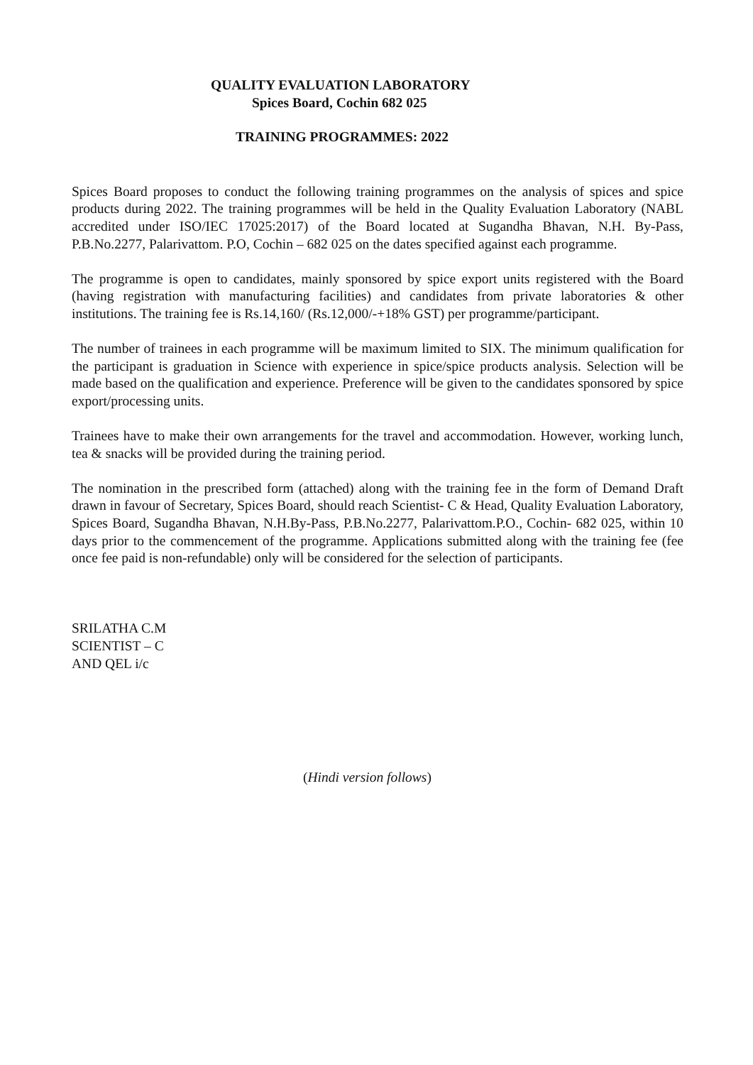QUALITY EVALUATION LABORATORY
Spices Board, Cochin 682 025
TRAINING PROGRAMMES: 2022
Spices Board proposes to conduct the following training programmes on the analysis of spices and spice products during 2022. The training programmes will be held in the Quality Evaluation Laboratory (NABL accredited under ISO/IEC 17025:2017) of the Board located at Sugandha Bhavan, N.H. By-Pass, P.B.No.2277, Palarivattom. P.O, Cochin – 682 025 on the dates specified against each programme.
The programme is open to candidates, mainly sponsored by spice export units registered with the Board (having registration with manufacturing facilities) and candidates from private laboratories & other institutions. The training fee is Rs.14,160/ (Rs.12,000/-+18% GST) per programme/participant.
The number of trainees in each programme will be maximum limited to SIX. The minimum qualification for the participant is graduation in Science with experience in spice/spice products analysis. Selection will be made based on the qualification and experience. Preference will be given to the candidates sponsored by spice export/processing units.
Trainees have to make their own arrangements for the travel and accommodation. However, working lunch, tea & snacks will be provided during the training period.
The nomination in the prescribed form (attached) along with the training fee in the form of Demand Draft drawn in favour of Secretary, Spices Board, should reach Scientist- C & Head, Quality Evaluation Laboratory, Spices Board, Sugandha Bhavan, N.H.By-Pass, P.B.No.2277, Palarivattom.P.O., Cochin- 682 025, within 10 days prior to the commencement of the programme. Applications submitted along with the training fee (fee once fee paid is non-refundable) only will be considered for the selection of participants.
SRILATHA C.M
SCIENTIST – C
AND QEL i/c
(Hindi version follows)